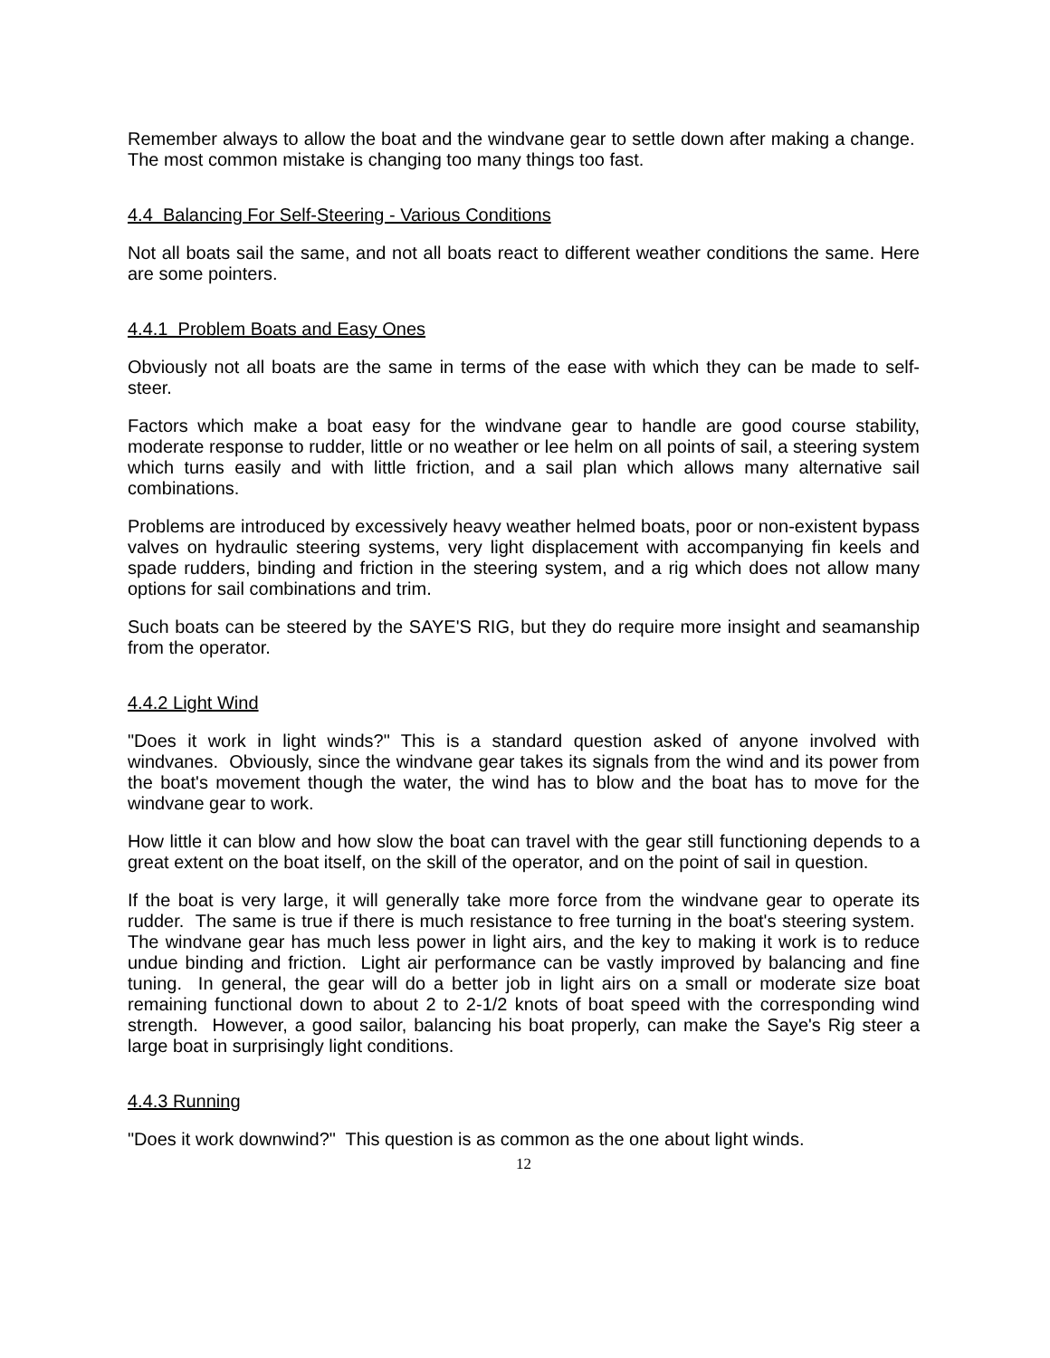Remember always to allow the boat and the windvane gear to settle down after making a change. The most common mistake is changing too many things too fast.
4.4 Balancing For Self-Steering - Various Conditions
Not all boats sail the same, and not all boats react to different weather conditions the same. Here are some pointers.
4.4.1 Problem Boats and Easy Ones
Obviously not all boats are the same in terms of the ease with which they can be made to self-steer.
Factors which make a boat easy for the windvane gear to handle are good course stability, moderate response to rudder, little or no weather or lee helm on all points of sail, a steering system which turns easily and with little friction, and a sail plan which allows many alternative sail combinations.
Problems are introduced by excessively heavy weather helmed boats, poor or non-existent bypass valves on hydraulic steering systems, very light displacement with accompanying fin keels and spade rudders, binding and friction in the steering system, and a rig which does not allow many options for sail combinations and trim.
Such boats can be steered by the SAYE'S RIG, but they do require more insight and seamanship from the operator.
4.4.2 Light Wind
"Does it work in light winds?" This is a standard question asked of anyone involved with windvanes. Obviously, since the windvane gear takes its signals from the wind and its power from the boat's movement though the water, the wind has to blow and the boat has to move for the windvane gear to work.
How little it can blow and how slow the boat can travel with the gear still functioning depends to a great extent on the boat itself, on the skill of the operator, and on the point of sail in question.
If the boat is very large, it will generally take more force from the windvane gear to operate its rudder. The same is true if there is much resistance to free turning in the boat's steering system. The windvane gear has much less power in light airs, and the key to making it work is to reduce undue binding and friction. Light air performance can be vastly improved by balancing and fine tuning. In general, the gear will do a better job in light airs on a small or moderate size boat remaining functional down to about 2 to 2-1/2 knots of boat speed with the corresponding wind strength. However, a good sailor, balancing his boat properly, can make the Saye's Rig steer a large boat in surprisingly light conditions.
4.4.3 Running
"Does it work downwind?" This question is as common as the one about light winds.
12